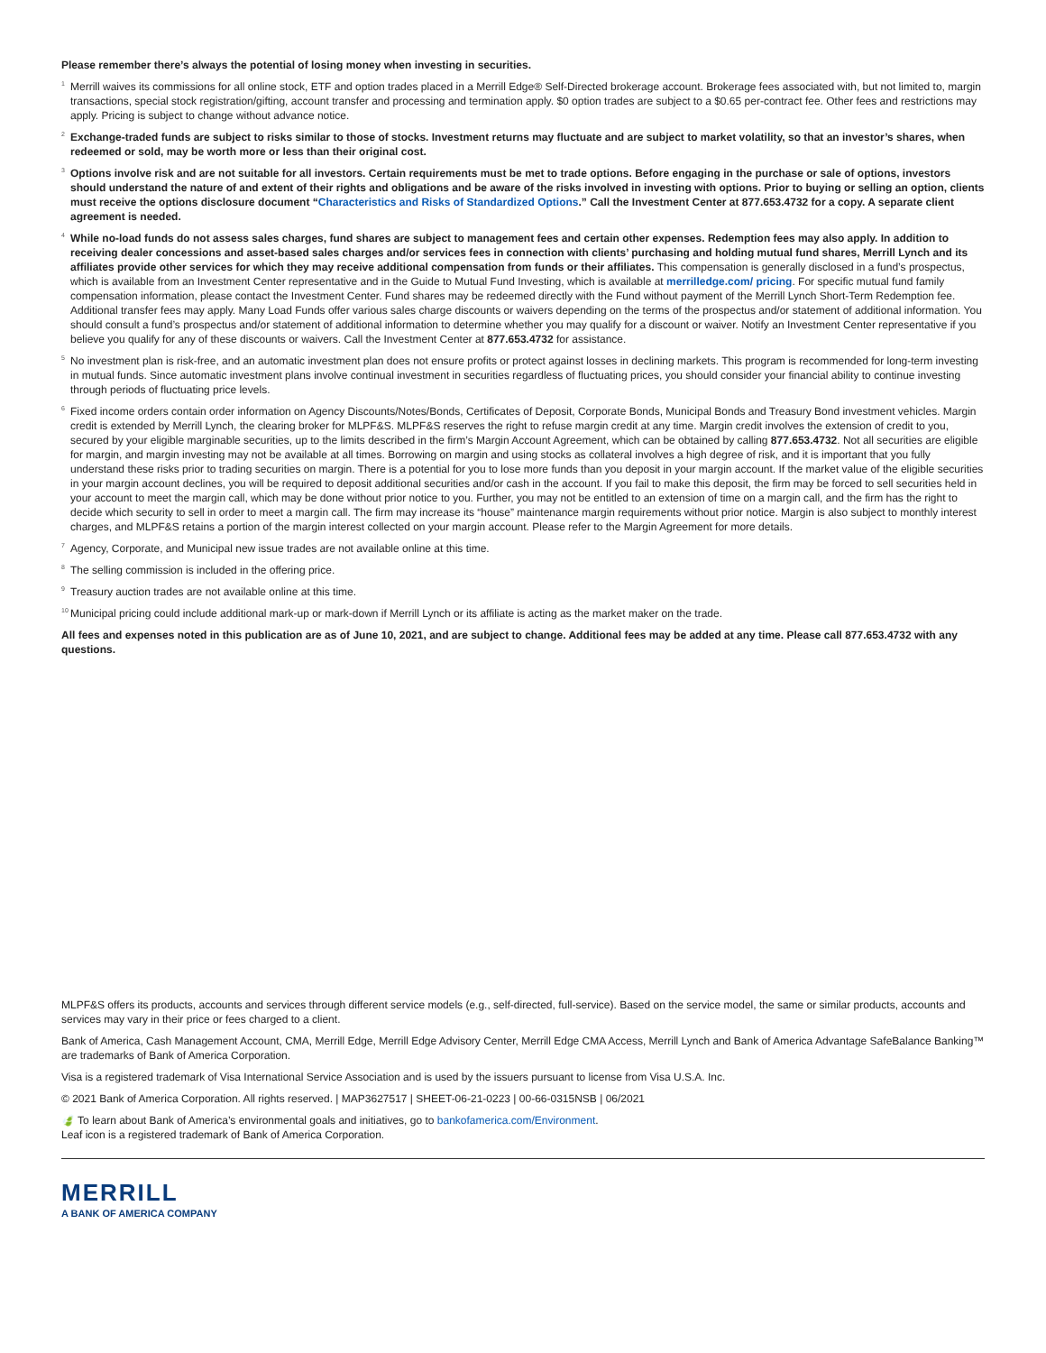Please remember there’s always the potential of losing money when investing in securities.
<sup>1</sup>
Merrill waives its commissions for all online stock, ETF and option trades placed in a Merrill Edge® Self-Directed brokerage account. Brokerage fees associated with, but not limited to, margin transactions, special stock registration/gifting, account transfer and processing and termination apply. $0 option trades are subject to a $0.65 per-contract fee. Other fees and restrictions may apply. Pricing is subject to change without advance notice.
<sup>2</sup>
Exchange-traded funds are subject to risks similar to those of stocks. Investment returns may fluctuate and are subject to market volatility, so that an investor’s shares, when redeemed or sold, may be worth more or less than their original cost.
<sup>3</sup>
Options involve risk and are not suitable for all investors. Certain requirements must be met to trade options. Before engaging in the purchase or sale of options, investors should understand the nature of and extent of their rights and obligations and be aware of the risks involved in investing with options. Prior to buying or selling an option, clients must receive the options disclosure document “Characteristics and Risks of Standardized Options.” Call the Investment Center at 877.653.4732 for a copy. A separate client agreement is needed.
<sup>4</sup>
While no-load funds do not assess sales charges, fund shares are subject to management fees and certain other expenses. Redemption fees may also apply. In addition to receiving dealer concessions and asset-based sales charges and/or services fees in connection with clients’ purchasing and holding mutual fund shares, Merrill Lynch and its affiliates provide other services for which they may receive additional compensation from funds or their affiliates. This compensation is generally disclosed in a fund’s prospectus, which is available from an Investment Center representative and in the Guide to Mutual Fund Investing, which is available at merrilledge.com/ pricing. For specific mutual fund family compensation information, please contact the Investment Center. Fund shares may be redeemed directly with the Fund without payment of the Merrill Lynch Short-Term Redemption fee. Additional transfer fees may apply. Many Load Funds offer various sales charge discounts or waivers depending on the terms of the prospectus and/or statement of additional information. You should consult a fund’s prospectus and/or statement of additional information to determine whether you may qualify for a discount or waiver. Notify an Investment Center representative if you believe you qualify for any of these discounts or waivers. Call the Investment Center at 877.653.4732 for assistance.
<sup>5</sup>
No investment plan is risk-free, and an automatic investment plan does not ensure profits or protect against losses in declining markets. This program is recommended for long-term investing in mutual funds. Since automatic investment plans involve continual investment in securities regardless of fluctuating prices, you should consider your financial ability to continue investing through periods of fluctuating price levels.
<sup>6</sup>
Fixed income orders contain order information on Agency Discounts/Notes/Bonds, Certificates of Deposit, Corporate Bonds, Municipal Bonds and Treasury Bond investment vehicles. Margin credit is extended by Merrill Lynch, the clearing broker for MLPF&S. MLPF&S reserves the right to refuse margin credit at any time. Margin credit involves the extension of credit to you, secured by your eligible marginable securities, up to the limits described in the firm’s Margin Account Agreement, which can be obtained by calling 877.653.4732. Not all securities are eligible for margin, and margin investing may not be available at all times. Borrowing on margin and using stocks as collateral involves a high degree of risk, and it is important that you fully understand these risks prior to trading securities on margin. There is a potential for you to lose more funds than you deposit in your margin account. If the market value of the eligible securities in your margin account declines, you will be required to deposit additional securities and/or cash in the account. If you fail to make this deposit, the firm may be forced to sell securities held in your account to meet the margin call, which may be done without prior notice to you. Further, you may not be entitled to an extension of time on a margin call, and the firm has the right to decide which security to sell in order to meet a margin call. The firm may increase its “house” maintenance margin requirements without prior notice. Margin is also subject to monthly interest charges, and MLPF&S retains a portion of the margin interest collected on your margin account. Please refer to the Margin Agreement for more details.
<sup>7</sup>
Agency, Corporate, and Municipal new issue trades are not available online at this time.
<sup>8</sup>
The selling commission is included in the offering price.
<sup>9</sup>
Treasury auction trades are not available online at this time.
<sup>10</sup>
Municipal pricing could include additional mark-up or mark-down if Merrill Lynch or its affiliate is acting as the market maker on the trade.
All fees and expenses noted in this publication are as of June 10, 2021, and are subject to change. Additional fees may be added at any time. Please call 877.653.4732 with any questions.
MLPF&S offers its products, accounts and services through different service models (e.g., self-directed, full-service). Based on the service model, the same or similar products, accounts and services may vary in their price or fees charged to a client.
Bank of America, Cash Management Account, CMA, Merrill Edge, Merrill Edge Advisory Center, Merrill Edge CMA Access, Merrill Lynch and Bank of America Advantage SafeBalance Banking™ are trademarks of Bank of America Corporation.
Visa is a registered trademark of Visa International Service Association and is used by the issuers pursuant to license from Visa U.S.A. Inc.
© 2021 Bank of America Corporation. All rights reserved. | MAP3627517 | SHEET-06-21-0223 | 00-66-0315NSB | 06/2021
🍃 To learn about Bank of America’s environmental goals and initiatives, go to bankofamerica.com/Environment.
Leaf icon is a registered trademark of Bank of America Corporation.
MERRILL
A BANK OF AMERICA COMPANY